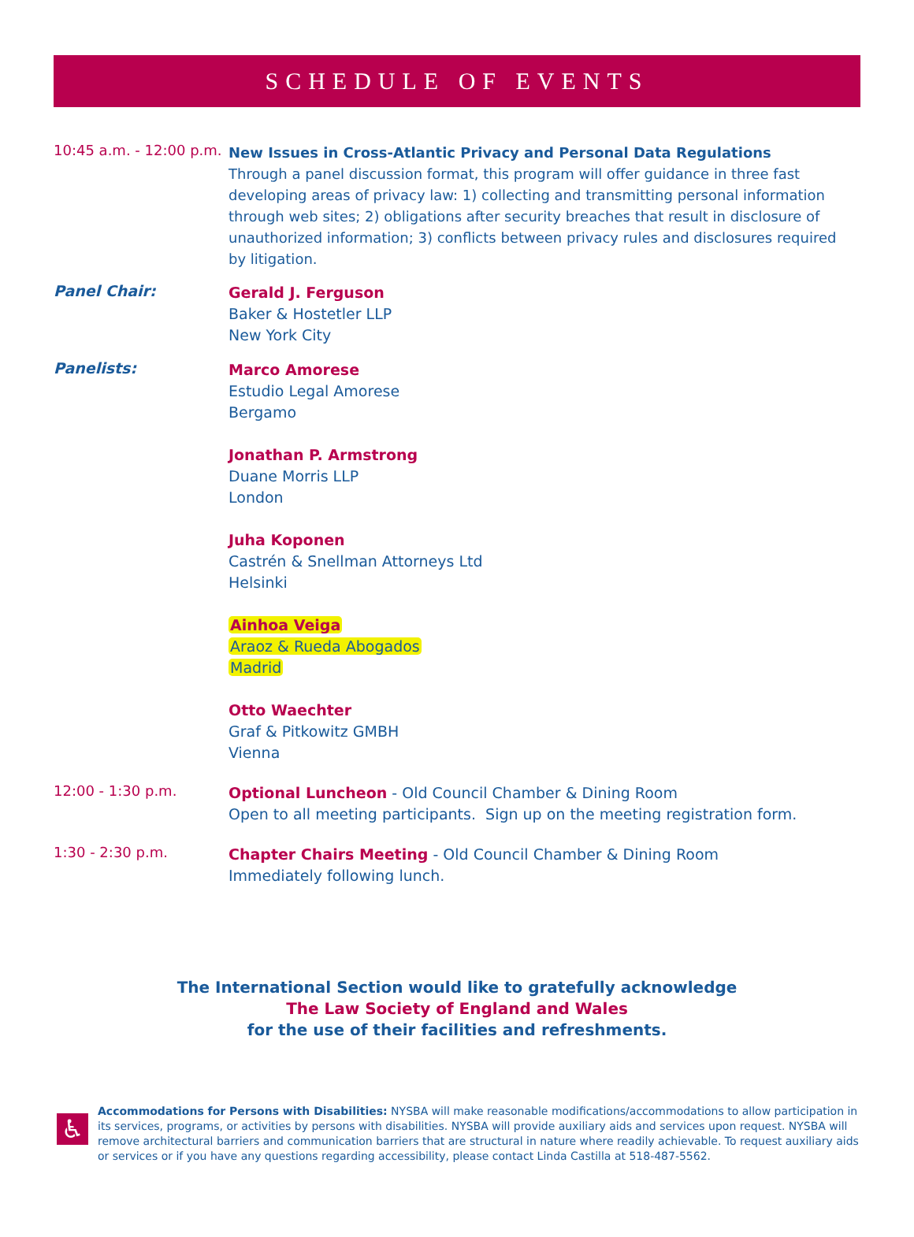SCHEDULE OF EVENTS
10:45 a.m. - 12:00 p.m.
New Issues in Cross-Atlantic Privacy and Personal Data Regulations
Through a panel discussion format, this program will offer guidance in three fast developing areas of privacy law: 1) collecting and transmitting personal information through web sites; 2) obligations after security breaches that result in disclosure of unauthorized information; 3) conflicts between privacy rules and disclosures required by litigation.
Panel Chair:
Gerald J. Ferguson
Baker & Hostetler LLP
New York City
Panelists:
Marco Amorese
Estudio Legal Amorese
Bergamo
Jonathan P. Armstrong
Duane Morris LLP
London
Juha Koponen
Castrén & Snellman Attorneys Ltd
Helsinki
Ainhoa Veiga
Araoz & Rueda Abogados
Madrid
Otto Waechter
Graf & Pitkowitz GMBH
Vienna
12:00 - 1:30 p.m.
Optional Luncheon - Old Council Chamber & Dining Room
Open to all meeting participants. Sign up on the meeting registration form.
1:30 - 2:30 p.m.
Chapter Chairs Meeting - Old Council Chamber & Dining Room
Immediately following lunch.
The International Section would like to gratefully acknowledge
The Law Society of England and Wales
for the use of their facilities and refreshments.
♿
Accommodations for Persons with Disabilities: NYSBA will make reasonable modifications/accommodations to allow participation in its services, programs, or activities by persons with disabilities. NYSBA will provide auxiliary aids and services upon request. NYSBA will remove architectural barriers and communication barriers that are structural in nature where readily achievable. To request auxiliary aids or services or if you have any questions regarding accessibility, please contact Linda Castilla at 518-487-5562.